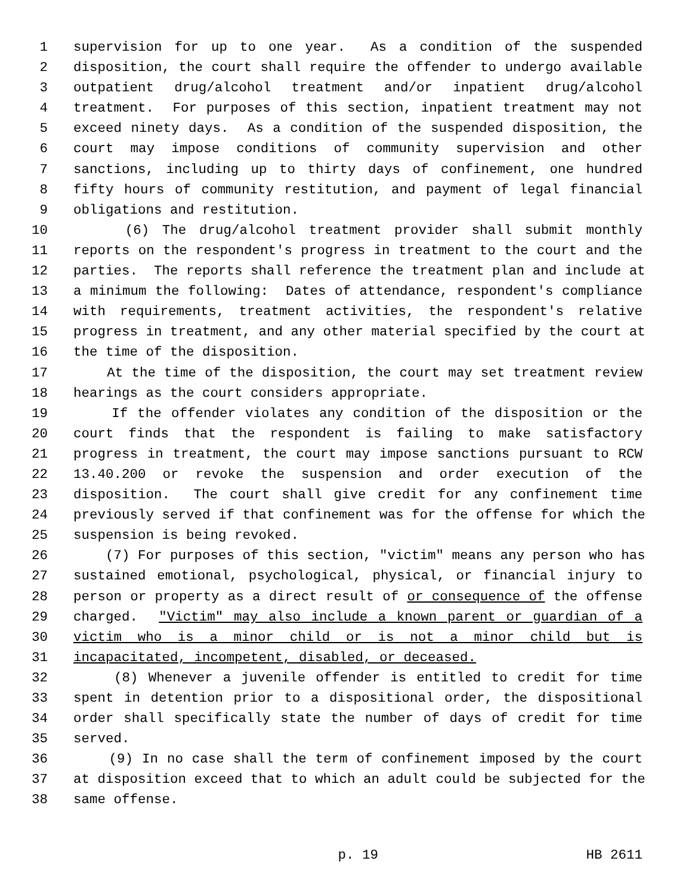1 supervision for up to one year. As a condition of the suspended
2 disposition, the court shall require the offender to undergo available
3 outpatient drug/alcohol treatment and/or inpatient drug/alcohol
4 treatment. For purposes of this section, inpatient treatment may not
5 exceed ninety days. As a condition of the suspended disposition, the
6 court may impose conditions of community supervision and other
7 sanctions, including up to thirty days of confinement, one hundred
8 fifty hours of community restitution, and payment of legal financial
9 obligations and restitution.
10 (6) The drug/alcohol treatment provider shall submit monthly
11 reports on the respondent's progress in treatment to the court and the
12 parties. The reports shall reference the treatment plan and include at
13 a minimum the following: Dates of attendance, respondent's compliance
14 with requirements, treatment activities, the respondent's relative
15 progress in treatment, and any other material specified by the court at
16 the time of the disposition.
17 At the time of the disposition, the court may set treatment review
18 hearings as the court considers appropriate.
19 If the offender violates any condition of the disposition or the
20 court finds that the respondent is failing to make satisfactory
21 progress in treatment, the court may impose sanctions pursuant to RCW
22 13.40.200 or revoke the suspension and order execution of the
23 disposition. The court shall give credit for any confinement time
24 previously served if that confinement was for the offense for which the
25 suspension is being revoked.
26 (7) For purposes of this section, "victim" means any person who has
27 sustained emotional, psychological, physical, or financial injury to
28 person or property as a direct result of or consequence of the offense
29 charged. "Victim" may also include a known parent or guardian of a
30 victim who is a minor child or is not a minor child but is
31 incapacitated, incompetent, disabled, or deceased.
32 (8) Whenever a juvenile offender is entitled to credit for time
33 spent in detention prior to a dispositional order, the dispositional
34 order shall specifically state the number of days of credit for time
35 served.
36 (9) In no case shall the term of confinement imposed by the court
37 at disposition exceed that to which an adult could be subjected for the
38 same offense.
p. 19 HB 2611